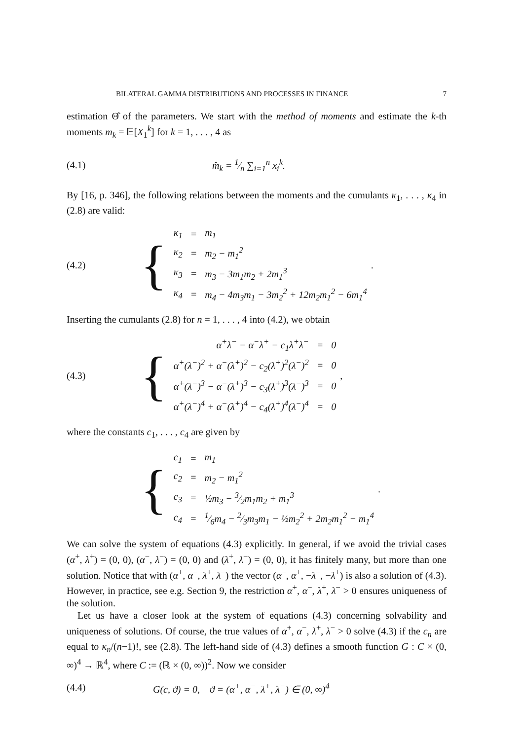BILATERAL GAMMA DISTRIBUTIONS AND PROCESSES IN FINANCE 7
estimation Θ̂ of the parameters. We start with the method of moments and estimate the k-th moments m<sub>k</sub> = 𝔼[X<sub>1</sub><sup>k</sup>] for k = 1, . . . , 4 as
(4.1) m̂<sub>k</sub> = 1⁄n ∑<sub>i=1</sub><sup>n</sup> x<sub>i</sub><sup>k</sup>.
By [16, p. 346], the following relations between the moments and the cumulants κ<sub>1</sub>, . . . , κ<sub>4</sub> in (2.8) are valid:
(4.2)
{
| κ<sub>1</sub> | = | m<sub>1</sub> |
| κ<sub>2</sub> | = | m<sub>2</sub> − m<sub>1</sub><sup>2</sup> |
| κ<sub>3</sub> | = | m<sub>3</sub> − 3m<sub>1</sub>m<sub>2</sub> + 2m<sub>1</sub><sup>3</sup> |
| κ<sub>4</sub> | = | m<sub>4</sub> − 4m<sub>3</sub>m<sub>1</sub> − 3m<sub>2</sub><sup>2</sup> + 12m<sub>2</sub>m<sub>1</sub><sup>2</sup> − 6m<sub>1</sub><sup>4</sup> |
.
Inserting the cumulants (2.8) for n = 1, . . . , 4 into (4.2), we obtain
(4.3)
{
| α<sup>+</sup>λ<sup>−</sup> − α<sup>−</sup>λ<sup>+</sup> − c<sub>1</sub>λ<sup>+</sup>λ<sup>−</sup> | = | 0 |
| α<sup>+</sup>(λ<sup>−</sup>)<sup>2</sup> + α<sup>−</sup>(λ<sup>+</sup>)<sup>2</sup> − c<sub>2</sub>(λ<sup>+</sup>)<sup>2</sup>(λ<sup>−</sup>)<sup>2</sup> | = | 0 |
| α<sup>+</sup>(λ<sup>−</sup>)<sup>3</sup> − α<sup>−</sup>(λ<sup>+</sup>)<sup>3</sup> − c<sub>3</sub>(λ<sup>+</sup>)<sup>3</sup>(λ<sup>−</sup>)<sup>3</sup> | = | 0 |
| α<sup>+</sup>(λ<sup>−</sup>)<sup>4</sup> + α<sup>−</sup>(λ<sup>+</sup>)<sup>4</sup> − c<sub>4</sub>(λ<sup>+</sup>)<sup>4</sup>(λ<sup>−</sup>)<sup>4</sup> | = | 0 |
,
where the constants c<sub>1</sub>, . . . , c<sub>4</sub> are given by
{
| c<sub>1</sub> | = | m<sub>1</sub> |
| c<sub>2</sub> | = | m<sub>2</sub> − m<sub>1</sub><sup>2</sup> |
| c<sub>3</sub> | = | ½m<sub>3</sub> − 3⁄2m<sub>1</sub>m<sub>2</sub> + m<sub>1</sub><sup>3</sup> |
| c<sub>4</sub> | = | 1⁄6m<sub>4</sub> − 2⁄3m<sub>3</sub>m<sub>1</sub> − ½m<sub>2</sub><sup>2</sup> + 2m<sub>2</sub>m<sub>1</sub><sup>2</sup> − m<sub>1</sub><sup>4</sup> |
.
We can solve the system of equations (4.3) explicitly. In general, if we avoid the trivial cases (α<sup>+</sup>, λ<sup>+</sup>) = (0, 0), (α<sup>−</sup>, λ<sup>−</sup>) = (0, 0) and (λ<sup>+</sup>, λ<sup>−</sup>) = (0, 0), it has finitely many, but more than one solution. Notice that with (α<sup>+</sup>, α<sup>−</sup>, λ<sup>+</sup>, λ<sup>−</sup>) the vector (α<sup>−</sup>, α<sup>+</sup>, −λ<sup>−</sup>, −λ<sup>+</sup>) is also a solution of (4.3). However, in practice, see e.g. Section 9, the restriction α<sup>+</sup>, α<sup>−</sup>, λ<sup>+</sup>, λ<sup>−</sup> > 0 ensures uniqueness of the solution.
Let us have a closer look at the system of equations (4.3) concerning solvability and uniqueness of solutions. Of course, the true values of α<sup>+</sup>, α<sup>−</sup>, λ<sup>+</sup>, λ<sup>−</sup> > 0 solve (4.3) if the c<sub>n</sub> are equal to κ<sub>n</sub>/(n−1)!, see (2.8). The left-hand side of (4.3) defines a smooth function G : C × (0, ∞)<sup>4</sup> → ℝ<sup>4</sup>, where C := (ℝ × (0, ∞))<sup>2</sup>. Now we consider
(4.4) G(c, ϑ) = 0, ϑ = (α<sup>+</sup>, α<sup>−</sup>, λ<sup>+</sup>, λ<sup>−</sup>) ∈ (0, ∞)<sup>4</sup>